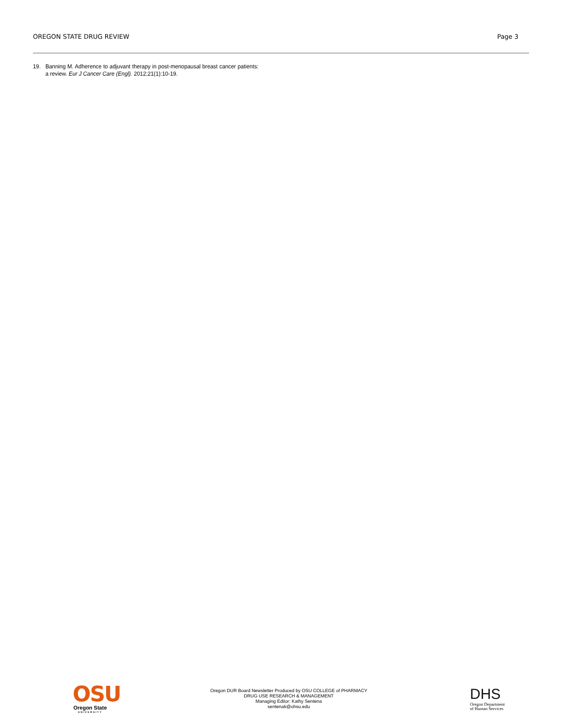OREGON STATE DRUG REVIEW Page 3
19. Banning M. Adherence to adjuvant therapy in post-menopausal breast cancer patients: a review. Eur J Cancer Care (Engl). 2012;21(1):10-19.
OSU
Oregon State
UNIVERSITY
Oregon DUR Board Newsletter Produced by OSU COLLEGE of PHARMACY
DRUG USE RESEARCH & MANAGEMENT
Managing Editor: Kathy Sentena
sentenak@ohsu.edu
DHS
Oregon Department
of Human Services